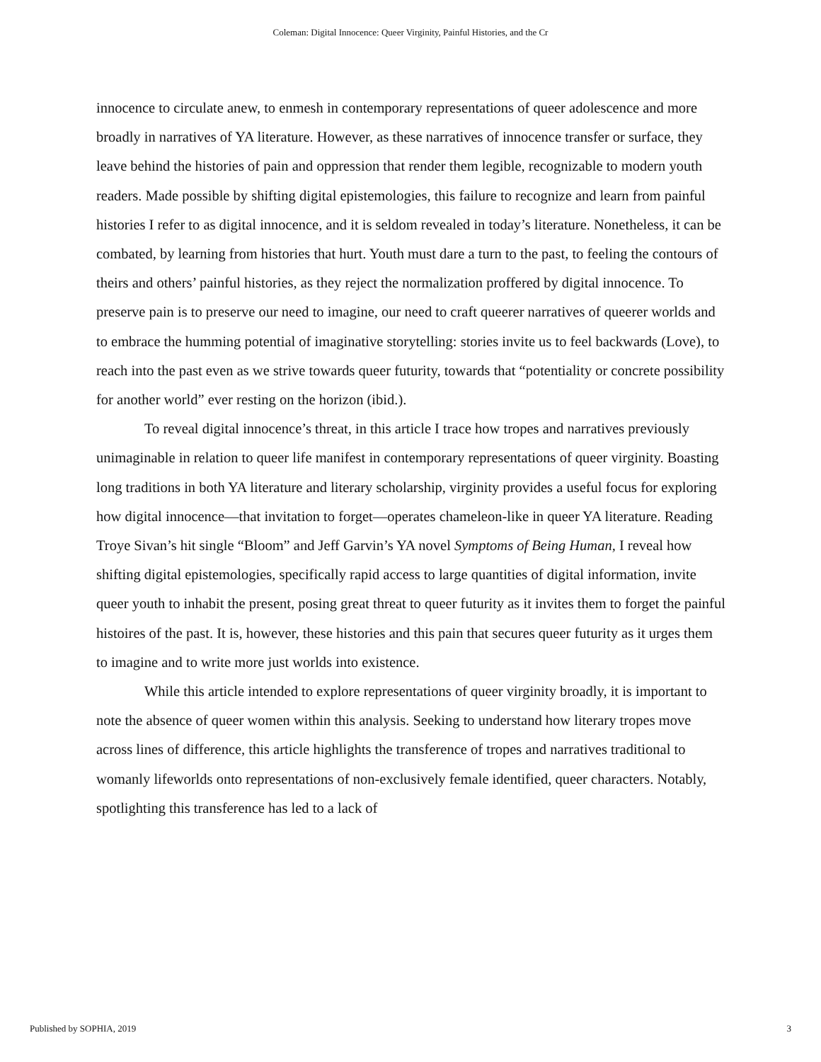Coleman: Digital Innocence: Queer Virginity, Painful Histories, and the Cr
innocence to circulate anew, to enmesh in contemporary representations of queer adolescence and more broadly in narratives of YA literature. However, as these narratives of innocence transfer or surface, they leave behind the histories of pain and oppression that render them legible, recognizable to modern youth readers. Made possible by shifting digital epistemologies, this failure to recognize and learn from painful histories I refer to as digital innocence, and it is seldom revealed in today’s literature. Nonetheless, it can be combated, by learning from histories that hurt. Youth must dare a turn to the past, to feeling the contours of theirs and others’ painful histories, as they reject the normalization proffered by digital innocence. To preserve pain is to preserve our need to imagine, our need to craft queerer narratives of queerer worlds and to embrace the humming potential of imaginative storytelling: stories invite us to feel backwards (Love), to reach into the past even as we strive towards queer futurity, towards that “potentiality or concrete possibility for another world” ever resting on the horizon (ibid.).
To reveal digital innocence’s threat, in this article I trace how tropes and narratives previously unimaginable in relation to queer life manifest in contemporary representations of queer virginity. Boasting long traditions in both YA literature and literary scholarship, virginity provides a useful focus for exploring how digital innocence—that invitation to forget—operates chameleon-like in queer YA literature. Reading Troye Sivan’s hit single “Bloom” and Jeff Garvin’s YA novel Symptoms of Being Human, I reveal how shifting digital epistemologies, specifically rapid access to large quantities of digital information, invite queer youth to inhabit the present, posing great threat to queer futurity as it invites them to forget the painful histoires of the past. It is, however, these histories and this pain that secures queer futurity as it urges them to imagine and to write more just worlds into existence.
While this article intended to explore representations of queer virginity broadly, it is important to note the absence of queer women within this analysis. Seeking to understand how literary tropes move across lines of difference, this article highlights the transference of tropes and narratives traditional to womanly lifeworlds onto representations of non-exclusively female identified, queer characters. Notably, spotlighting this transference has led to a lack of
Published by SOPHIA, 2019 3